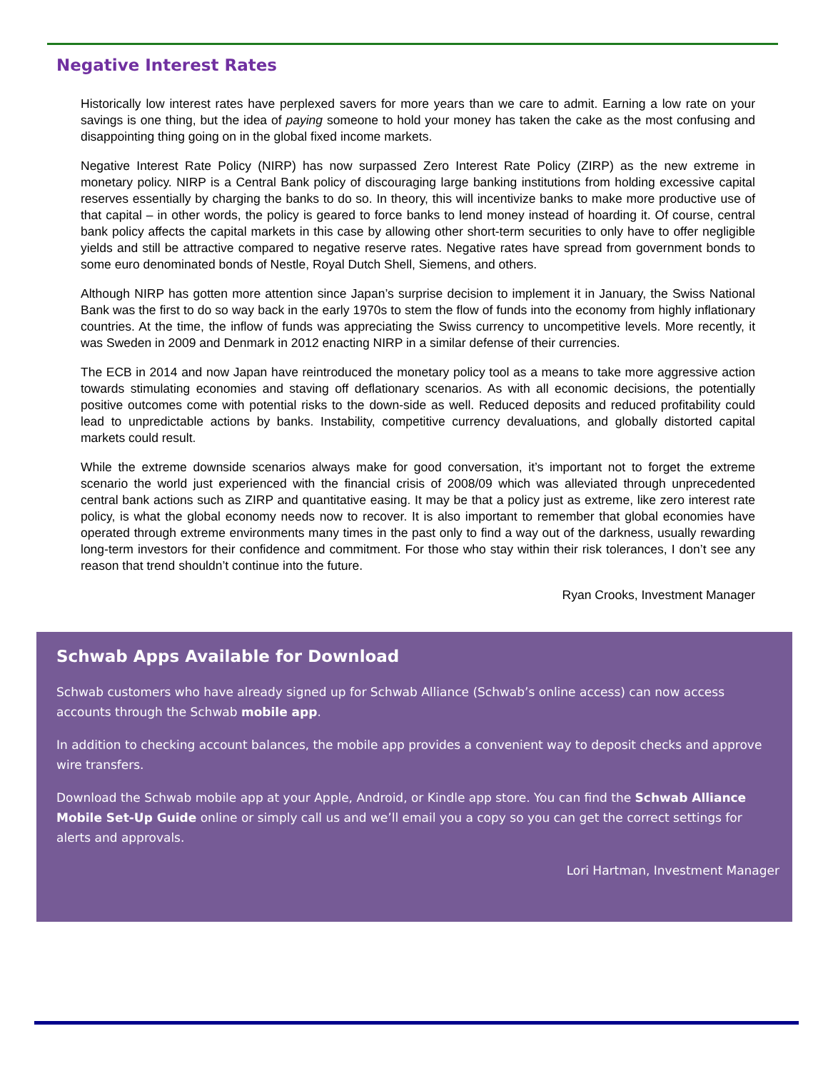Negative Interest Rates
Historically low interest rates have perplexed savers for more years than we care to admit. Earning a low rate on your savings is one thing, but the idea of paying someone to hold your money has taken the cake as the most confusing and disappointing thing going on in the global fixed income markets.
Negative Interest Rate Policy (NIRP) has now surpassed Zero Interest Rate Policy (ZIRP) as the new extreme in monetary policy. NIRP is a Central Bank policy of discouraging large banking institutions from holding excessive capital reserves essentially by charging the banks to do so. In theory, this will incentivize banks to make more productive use of that capital – in other words, the policy is geared to force banks to lend money instead of hoarding it. Of course, central bank policy affects the capital markets in this case by allowing other short-term securities to only have to offer negligible yields and still be attractive compared to negative reserve rates. Negative rates have spread from government bonds to some euro denominated bonds of Nestle, Royal Dutch Shell, Siemens, and others.
Although NIRP has gotten more attention since Japan’s surprise decision to implement it in January, the Swiss National Bank was the first to do so way back in the early 1970s to stem the flow of funds into the economy from highly inflationary countries. At the time, the inflow of funds was appreciating the Swiss currency to uncompetitive levels. More recently, it was Sweden in 2009 and Denmark in 2012 enacting NIRP in a similar defense of their currencies.
The ECB in 2014 and now Japan have reintroduced the monetary policy tool as a means to take more aggressive action towards stimulating economies and staving off deflationary scenarios. As with all economic decisions, the potentially positive outcomes come with potential risks to the down-side as well. Reduced deposits and reduced profitability could lead to unpredictable actions by banks. Instability, competitive currency devaluations, and globally distorted capital markets could result.
While the extreme downside scenarios always make for good conversation, it’s important not to forget the extreme scenario the world just experienced with the financial crisis of 2008/09 which was alleviated through unprecedented central bank actions such as ZIRP and quantitative easing. It may be that a policy just as extreme, like zero interest rate policy, is what the global economy needs now to recover. It is also important to remember that global economies have operated through extreme environments many times in the past only to find a way out of the darkness, usually rewarding long-term investors for their confidence and commitment. For those who stay within their risk tolerances, I don’t see any reason that trend shouldn’t continue into the future.
Ryan Crooks, Investment Manager
Schwab Apps Available for Download
Schwab customers who have already signed up for Schwab Alliance (Schwab’s online access) can now access accounts through the Schwab mobile app.
In addition to checking account balances, the mobile app provides a convenient way to deposit checks and approve wire transfers.
Download the Schwab mobile app at your Apple, Android, or Kindle app store. You can find the Schwab Alliance Mobile Set-Up Guide online or simply call us and we’ll email you a copy so you can get the correct settings for alerts and approvals.
Lori Hartman, Investment Manager